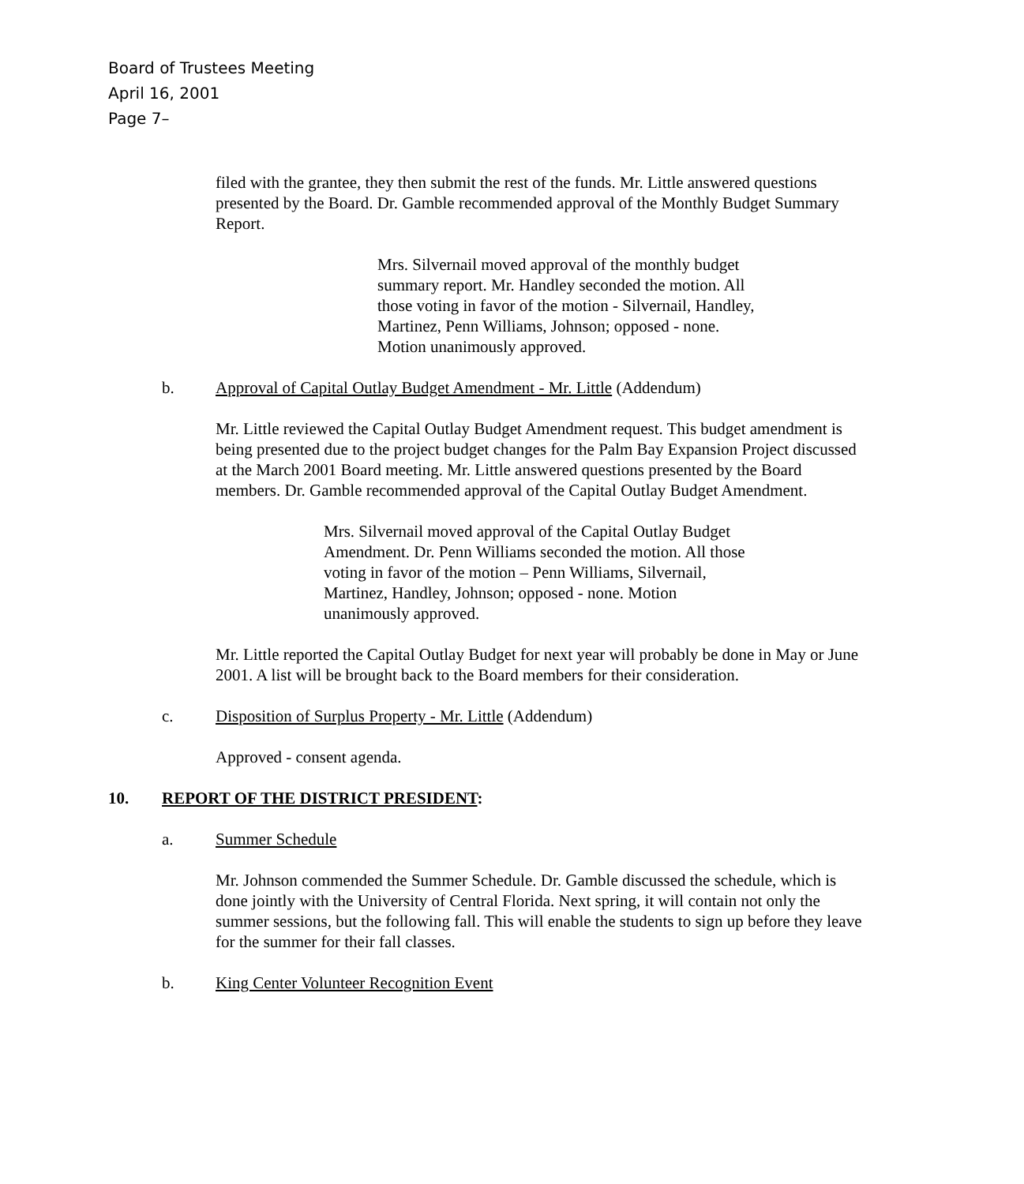Board of Trustees Meeting
April 16, 2001
Page 7–
filed with the grantee, they then submit the rest of the funds. Mr. Little answered questions presented by the Board. Dr. Gamble recommended approval of the Monthly Budget Summary Report.
Mrs. Silvernail moved approval of the monthly budget summary report. Mr. Handley seconded the motion. All those voting in favor of the motion - Silvernail, Handley, Martinez, Penn Williams, Johnson; opposed - none. Motion unanimously approved.
b. Approval of Capital Outlay Budget Amendment - Mr. Little (Addendum)
Mr. Little reviewed the Capital Outlay Budget Amendment request. This budget amendment is being presented due to the project budget changes for the Palm Bay Expansion Project discussed at the March 2001 Board meeting. Mr. Little answered questions presented by the Board members. Dr. Gamble recommended approval of the Capital Outlay Budget Amendment.
Mrs. Silvernail moved approval of the Capital Outlay Budget Amendment. Dr. Penn Williams seconded the motion. All those voting in favor of the motion – Penn Williams, Silvernail, Martinez, Handley, Johnson; opposed - none. Motion unanimously approved.
Mr. Little reported the Capital Outlay Budget for next year will probably be done in May or June 2001. A list will be brought back to the Board members for their consideration.
c. Disposition of Surplus Property - Mr. Little (Addendum)
Approved - consent agenda.
10. REPORT OF THE DISTRICT PRESIDENT:
a. Summer Schedule
Mr. Johnson commended the Summer Schedule. Dr. Gamble discussed the schedule, which is done jointly with the University of Central Florida. Next spring, it will contain not only the summer sessions, but the following fall. This will enable the students to sign up before they leave for the summer for their fall classes.
b. King Center Volunteer Recognition Event